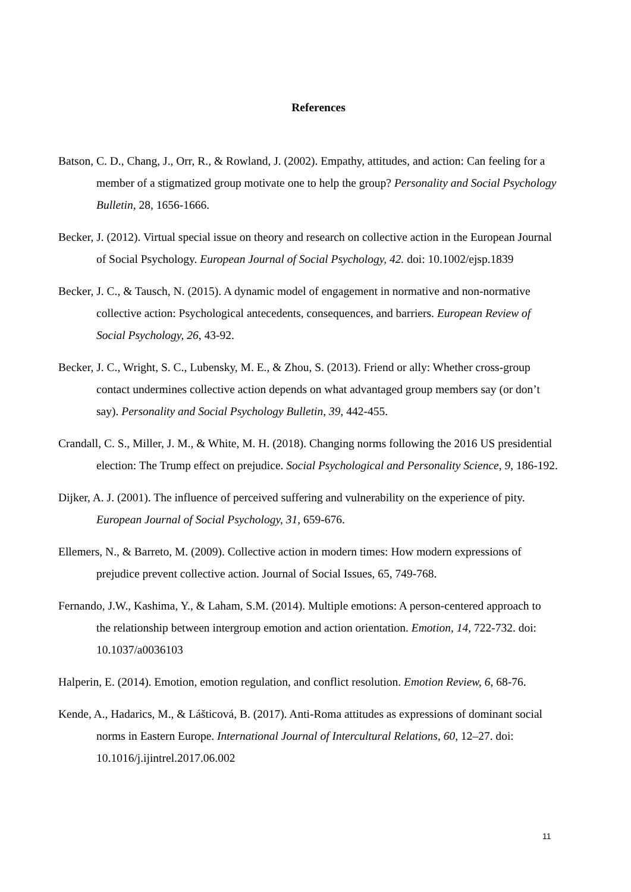References
Batson, C. D., Chang, J., Orr, R., & Rowland, J. (2002). Empathy, attitudes, and action: Can feeling for a member of a stigmatized group motivate one to help the group? Personality and Social Psychology Bulletin, 28, 1656-1666.
Becker, J. (2012). Virtual special issue on theory and research on collective action in the European Journal of Social Psychology. European Journal of Social Psychology, 42. doi: 10.1002/ejsp.1839
Becker, J. C., & Tausch, N. (2015). A dynamic model of engagement in normative and non-normative collective action: Psychological antecedents, consequences, and barriers. European Review of Social Psychology, 26, 43-92.
Becker, J. C., Wright, S. C., Lubensky, M. E., & Zhou, S. (2013). Friend or ally: Whether cross-group contact undermines collective action depends on what advantaged group members say (or don’t say). Personality and Social Psychology Bulletin, 39, 442-455.
Crandall, C. S., Miller, J. M., & White, M. H. (2018). Changing norms following the 2016 US presidential election: The Trump effect on prejudice. Social Psychological and Personality Science, 9, 186-192.
Dijker, A. J. (2001). The influence of perceived suffering and vulnerability on the experience of pity. European Journal of Social Psychology, 31, 659-676.
Ellemers, N., & Barreto, M. (2009). Collective action in modern times: How modern expressions of prejudice prevent collective action. Journal of Social Issues, 65, 749-768.
Fernando, J.W., Kashima, Y., & Laham, S.M. (2014). Multiple emotions: A person-centered approach to the relationship between intergroup emotion and action orientation. Emotion, 14, 722-732. doi: 10.1037/a0036103
Halperin, E. (2014). Emotion, emotion regulation, and conflict resolution. Emotion Review, 6, 68-76.
Kende, A., Hadarics, M., & Lášticová, B. (2017). Anti-Roma attitudes as expressions of dominant social norms in Eastern Europe. International Journal of Intercultural Relations, 60, 12–27. doi: 10.1016/j.ijintrel.2017.06.002
11